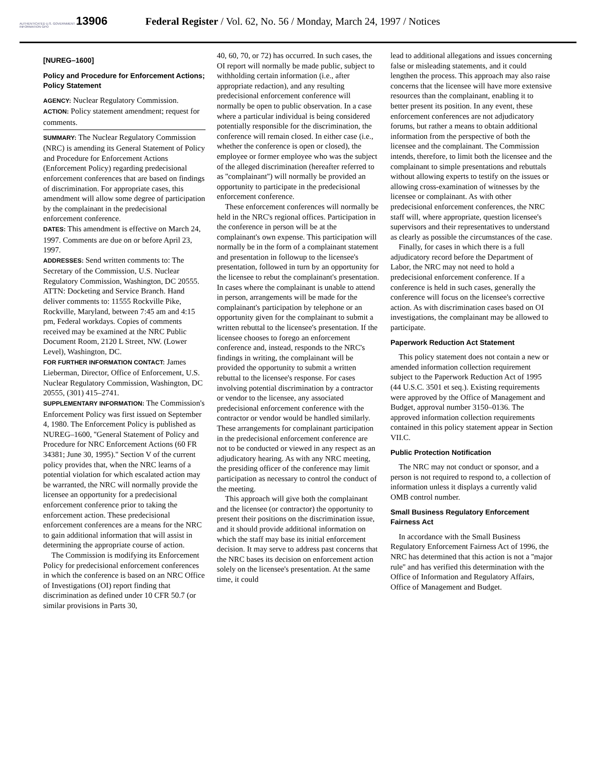AUTHENTICATED U.S. GOVERNMENT INFORMATION GPO
13906 Federal Register / Vol. 62, No. 56 / Monday, March 24, 1997 / Notices
[NUREG–1600]
Policy and Procedure for Enforcement Actions; Policy Statement
AGENCY: Nuclear Regulatory Commission.
ACTION: Policy statement amendment; request for comments.
SUMMARY: The Nuclear Regulatory Commission (NRC) is amending its General Statement of Policy and Procedure for Enforcement Actions (Enforcement Policy) regarding predecisional enforcement conferences that are based on findings of discrimination. For appropriate cases, this amendment will allow some degree of participation by the complainant in the predecisional enforcement conference.
DATES: This amendment is effective on March 24, 1997. Comments are due on or before April 23, 1997.
ADDRESSES: Send written comments to: The Secretary of the Commission, U.S. Nuclear Regulatory Commission, Washington, DC 20555. ATTN: Docketing and Service Branch. Hand deliver comments to: 11555 Rockville Pike, Rockville, Maryland, between 7:45 am and 4:15 pm, Federal workdays. Copies of comments received may be examined at the NRC Public Document Room, 2120 L Street, NW. (Lower Level), Washington, DC.
FOR FURTHER INFORMATION CONTACT: James Lieberman, Director, Office of Enforcement, U.S. Nuclear Regulatory Commission, Washington, DC 20555, (301) 415–2741.
SUPPLEMENTARY INFORMATION: The Commission's Enforcement Policy was first issued on September 4, 1980. The Enforcement Policy is published as NUREG–1600, ''General Statement of Policy and Procedure for NRC Enforcement Actions (60 FR 34381; June 30, 1995).'' Section V of the current policy provides that, when the NRC learns of a potential violation for which escalated action may be warranted, the NRC will normally provide the licensee an opportunity for a predecisional enforcement conference prior to taking the enforcement action. These predecisional enforcement conferences are a means for the NRC to gain additional information that will assist in determining the appropriate course of action.
The Commission is modifying its Enforcement Policy for predecisional enforcement conferences in which the conference is based on an NRC Office of Investigations (OI) report finding that discrimination as defined under 10 CFR 50.7 (or similar provisions in Parts 30,
40, 60, 70, or 72) has occurred. In such cases, the OI report will normally be made public, subject to withholding certain information (i.e., after appropriate redaction), and any resulting predecisional enforcement conference will normally be open to public observation. In a case where a particular individual is being considered potentially responsible for the discrimination, the conference will remain closed. In either case (i.e., whether the conference is open or closed), the employee or former employee who was the subject of the alleged discrimination (hereafter referred to as ''complainant'') will normally be provided an opportunity to participate in the predecisional enforcement conference.
These enforcement conferences will normally be held in the NRC's regional offices. Participation in the conference in person will be at the complainant's own expense. This participation will normally be in the form of a complainant statement and presentation in followup to the licensee's presentation, followed in turn by an opportunity for the licensee to rebut the complainant's presentation. In cases where the complainant is unable to attend in person, arrangements will be made for the complainant's participation by telephone or an opportunity given for the complainant to submit a written rebuttal to the licensee's presentation. If the licensee chooses to forego an enforcement conference and, instead, responds to the NRC's findings in writing, the complainant will be provided the opportunity to submit a written rebuttal to the licensee's response. For cases involving potential discrimination by a contractor or vendor to the licensee, any associated predecisional enforcement conference with the contractor or vendor would be handled similarly. These arrangements for complainant participation in the predecisional enforcement conference are not to be conducted or viewed in any respect as an adjudicatory hearing. As with any NRC meeting, the presiding officer of the conference may limit participation as necessary to control the conduct of the meeting.
This approach will give both the complainant and the licensee (or contractor) the opportunity to present their positions on the discrimination issue, and it should provide additional information on which the staff may base its initial enforcement decision. It may serve to address past concerns that the NRC bases its decision on enforcement action solely on the licensee's presentation. At the same time, it could
lead to additional allegations and issues concerning false or misleading statements, and it could lengthen the process. This approach may also raise concerns that the licensee will have more extensive resources than the complainant, enabling it to better present its position. In any event, these enforcement conferences are not adjudicatory forums, but rather a means to obtain additional information from the perspective of both the licensee and the complainant. The Commission intends, therefore, to limit both the licensee and the complainant to simple presentations and rebuttals without allowing experts to testify on the issues or allowing cross-examination of witnesses by the licensee or complainant. As with other predecisional enforcement conferences, the NRC staff will, where appropriate, question licensee's supervisors and their representatives to understand as clearly as possible the circumstances of the case.
Finally, for cases in which there is a full adjudicatory record before the Department of Labor, the NRC may not need to hold a predecisional enforcement conference. If a conference is held in such cases, generally the conference will focus on the licensee's corrective action. As with discrimination cases based on OI investigations, the complainant may be allowed to participate.
Paperwork Reduction Act Statement
This policy statement does not contain a new or amended information collection requirement subject to the Paperwork Reduction Act of 1995 (44 U.S.C. 3501 et seq.). Existing requirements were approved by the Office of Management and Budget, approval number 3150–0136. The approved information collection requirements contained in this policy statement appear in Section VII.C.
Public Protection Notification
The NRC may not conduct or sponsor, and a person is not required to respond to, a collection of information unless it displays a currently valid OMB control number.
Small Business Regulatory Enforcement Fairness Act
In accordance with the Small Business Regulatory Enforcement Fairness Act of 1996, the NRC has determined that this action is not a ''major rule'' and has verified this determination with the Office of Information and Regulatory Affairs, Office of Management and Budget.